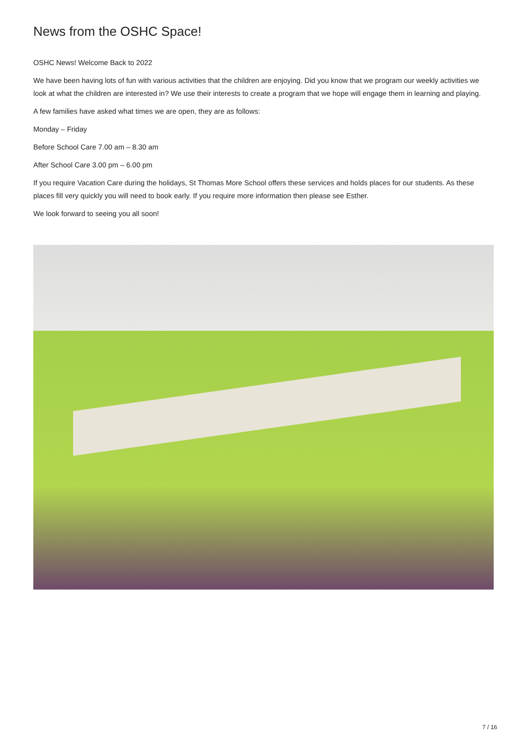News from the OSHC Space!
OSHC News! Welcome Back to 2022
We have been having lots of fun with various activities that the children are enjoying. Did you know that we program our weekly activities we look at what the children are interested in? We use their interests to create a program that we hope will engage them in learning and playing.
A few families have asked what times we are open, they are as follows:
Monday – Friday
Before School Care 7.00 am – 8.30 am
After School Care 3.00 pm – 6.00 pm
If you require Vacation Care during the holidays, St Thomas More School offers these services and holds places for our students. As these places fill very quickly you will need to book early. If you require more information then please see Esther.
We look forward to seeing you all soon!
7 / 16